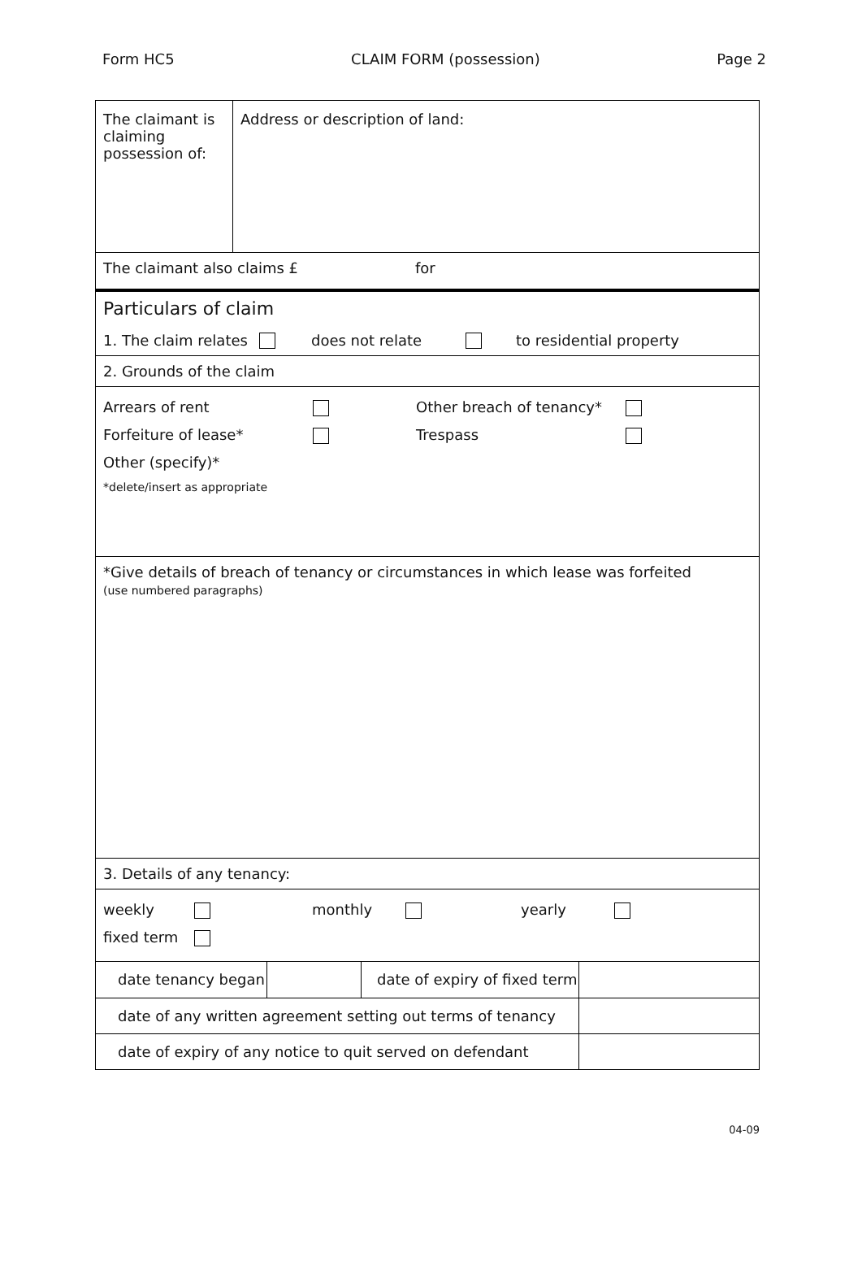Form HC5 CLAIM FORM (possession) Page 2
The claimant is claiming possession of:
Address or description of land:
The claimant also claims £ for
Particulars of claim
1. The claim relates does not relate to residential property
2. Grounds of the claim
| Arrears of rent | | Other breach of tenancy* | |
| Forfeiture of lease* | | Trespass | |
| Other (specify)* | | | |
| *delete/insert as appropriate | | | |
*Give details of breach of tenancy or circumstances in which lease was forfeited
(use numbered paragraphs)
3. Details of any tenancy:
| weekly | | monthly | | yearly | |
| fixed term | | | | | |
| date tenancy began | | date of expiry of fixed term | |
| date of any written agreement setting out terms of tenancy | | | |
| date of expiry of any notice to quit served on defendant | | | |
04-09